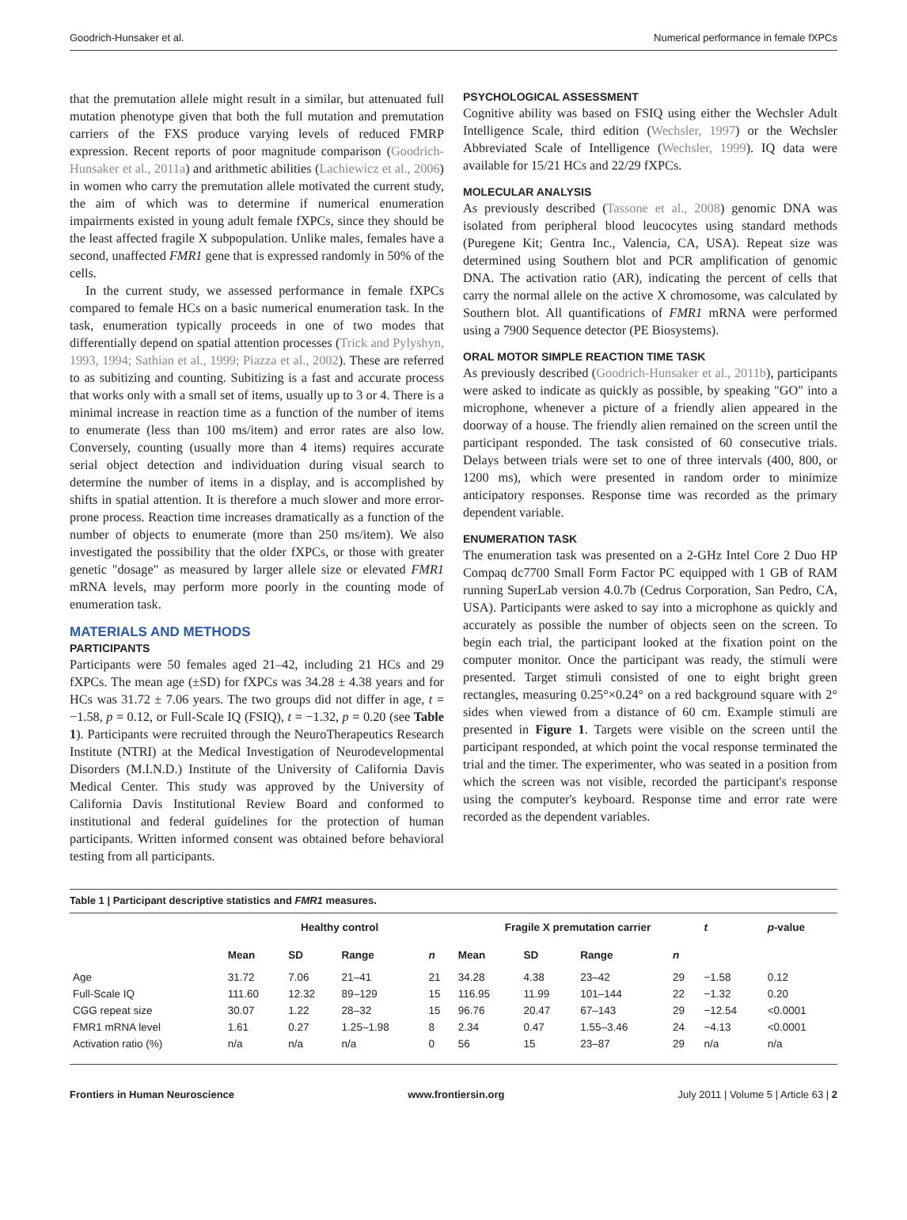Goodrich-Hunsaker et al. Numerical performance in female fXPCs
that the premutation allele might result in a similar, but attenuated full mutation phenotype given that both the full mutation and premutation carriers of the FXS produce varying levels of reduced FMRP expression. Recent reports of poor magnitude comparison (Goodrich-Hunsaker et al., 2011a) and arithmetic abilities (Lachiewicz et al., 2006) in women who carry the premutation allele motivated the current study, the aim of which was to determine if numerical enumeration impairments existed in young adult female fXPCs, since they should be the least affected fragile X subpopulation. Unlike males, females have a second, unaffected FMR1 gene that is expressed randomly in 50% of the cells.
In the current study, we assessed performance in female fXPCs compared to female HCs on a basic numerical enumeration task. In the task, enumeration typically proceeds in one of two modes that differentially depend on spatial attention processes (Trick and Pylyshyn, 1993, 1994; Sathian et al., 1999; Piazza et al., 2002). These are referred to as subitizing and counting. Subitizing is a fast and accurate process that works only with a small set of items, usually up to 3 or 4. There is a minimal increase in reaction time as a function of the number of items to enumerate (less than 100 ms/item) and error rates are also low. Conversely, counting (usually more than 4 items) requires accurate serial object detection and individuation during visual search to determine the number of items in a display, and is accomplished by shifts in spatial attention. It is therefore a much slower and more error-prone process. Reaction time increases dramatically as a function of the number of objects to enumerate (more than 250 ms/item). We also investigated the possibility that the older fXPCs, or those with greater genetic "dosage" as measured by larger allele size or elevated FMR1 mRNA levels, may perform more poorly in the counting mode of enumeration task.
MATERIALS AND METHODS
PARTICIPANTS
Participants were 50 females aged 21–42, including 21 HCs and 29 fXPCs. The mean age (±SD) for fXPCs was 34.28 ± 4.38 years and for HCs was 31.72 ± 7.06 years. The two groups did not differ in age, t = −1.58, p = 0.12, or Full-Scale IQ (FSIQ), t = −1.32, p = 0.20 (see Table 1). Participants were recruited through the NeuroTherapeutics Research Institute (NTRI) at the Medical Investigation of Neurodevelopmental Disorders (M.I.N.D.) Institute of the University of California Davis Medical Center. This study was approved by the University of California Davis Institutional Review Board and conformed to institutional and federal guidelines for the protection of human participants. Written informed consent was obtained before behavioral testing from all participants.
PSYCHOLOGICAL ASSESSMENT
Cognitive ability was based on FSIQ using either the Wechsler Adult Intelligence Scale, third edition (Wechsler, 1997) or the Wechsler Abbreviated Scale of Intelligence (Wechsler, 1999). IQ data were available for 15/21 HCs and 22/29 fXPCs.
MOLECULAR ANALYSIS
As previously described (Tassone et al., 2008) genomic DNA was isolated from peripheral blood leucocytes using standard methods (Puregene Kit; Gentra Inc., Valencia, CA, USA). Repeat size was determined using Southern blot and PCR amplification of genomic DNA. The activation ratio (AR), indicating the percent of cells that carry the normal allele on the active X chromosome, was calculated by Southern blot. All quantifications of FMR1 mRNA were performed using a 7900 Sequence detector (PE Biosystems).
ORAL MOTOR SIMPLE REACTION TIME TASK
As previously described (Goodrich-Hunsaker et al., 2011b), participants were asked to indicate as quickly as possible, by speaking "GO" into a microphone, whenever a picture of a friendly alien appeared in the doorway of a house. The friendly alien remained on the screen until the participant responded. The task consisted of 60 consecutive trials. Delays between trials were set to one of three intervals (400, 800, or 1200 ms), which were presented in random order to minimize anticipatory responses. Response time was recorded as the primary dependent variable.
ENUMERATION TASK
The enumeration task was presented on a 2-GHz Intel Core 2 Duo HP Compaq dc7700 Small Form Factor PC equipped with 1 GB of RAM running SuperLab version 4.0.7b (Cedrus Corporation, San Pedro, CA, USA). Participants were asked to say into a microphone as quickly and accurately as possible the number of objects seen on the screen. To begin each trial, the participant looked at the fixation point on the computer monitor. Once the participant was ready, the stimuli were presented. Target stimuli consisted of one to eight bright green rectangles, measuring 0.25°×0.24° on a red background square with 2° sides when viewed from a distance of 60 cm. Example stimuli are presented in Figure 1. Targets were visible on the screen until the participant responded, at which point the vocal response terminated the trial and the timer. The experimenter, who was seated in a position from which the screen was not visible, recorded the participant's response using the computer's keyboard. Response time and error rate were recorded as the dependent variables.
Table 1 | Participant descriptive statistics and FMR1 measures.
| | Healthy control | | | | Fragile X premutation carrier | | | | t | p -value |
| --- | --- | --- | --- | --- | --- | --- | --- | --- | --- | --- |
| | Mean | SD | Range | n | Mean | SD | Range | n | | |
| Age | 31.72 | 7.06 | 21–41 | 21 | 34.28 | 4.38 | 23–42 | 29 | −1.58 | 0.12 |
| Full-Scale IQ | 111.60 | 12.32 | 89–129 | 15 | 116.95 | 11.99 | 101–144 | 22 | −1.32 | 0.20 |
| CGG repeat size | 30.07 | 1.22 | 28–32 | 15 | 96.76 | 20.47 | 67–143 | 29 | −12.54 | <0.0001 |
| FMR1 mRNA level | 1.61 | 0.27 | 1.25–1.98 | 8 | 2.34 | 0.47 | 1.55–3.46 | 24 | −4.13 | <0.0001 |
| Activation ratio (%) | n/a | n/a | n/a | 0 | 56 | 15 | 23–87 | 29 | n/a | n/a |
Frontiers in Human Neuroscience www.frontiersin.org July 2011 | Volume 5 | Article 63 | 2